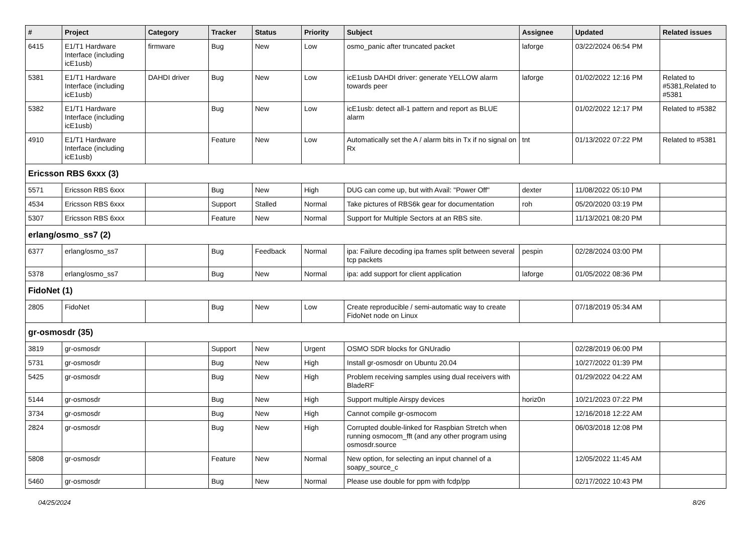| # | Project | Category | Tracker | Status | Priority | Subject | Assignee | Updated | Related issues |
| --- | --- | --- | --- | --- | --- | --- | --- | --- | --- |
| 6415 | E1/T1 Hardware Interface (including icE1usb) | firmware | Bug | New | Low | osmo_panic after truncated packet | laforge | 03/22/2024 06:54 PM | |
| 5381 | E1/T1 Hardware Interface (including icE1usb) | DAHDI driver | Bug | New | Low | icE1usb DAHDI driver: generate YELLOW alarm towards peer | laforge | 01/02/2022 12:16 PM | Related to #5381,Related to #5381 |
| 5382 | E1/T1 Hardware Interface (including icE1usb) | | Bug | New | Low | icE1usb: detect all-1 pattern and report as BLUE alarm | | 01/02/2022 12:17 PM | Related to #5382 |
| 4910 | E1/T1 Hardware Interface (including icE1usb) | | Feature | New | Low | Automatically set the A / alarm bits in Tx if no signal on Rx | tnt | 01/13/2022 07:22 PM | Related to #5381 |
| Ericsson RBS 6xxx (3) | | | | | | | | | |
| 5571 | Ericsson RBS 6xxx | | Bug | New | High | DUG can come up, but with Avail: "Power Off" | dexter | 11/08/2022 05:10 PM | |
| 4534 | Ericsson RBS 6xxx | | Support | Stalled | Normal | Take pictures of RBS6k gear for documentation | roh | 05/20/2020 03:19 PM | |
| 5307 | Ericsson RBS 6xxx | | Feature | New | Normal | Support for Multiple Sectors at an RBS site. | | 11/13/2021 08:20 PM | |
| erlang/osmo_ss7 (2) | | | | | | | | | |
| 6377 | erlang/osmo_ss7 | | Bug | Feedback | Normal | ipa: Failure decoding ipa frames split between several tcp packets | pespin | 02/28/2024 03:00 PM | |
| 5378 | erlang/osmo_ss7 | | Bug | New | Normal | ipa: add support for client application | laforge | 01/05/2022 08:36 PM | |
| FidoNet (1) | | | | | | | | | |
| 2805 | FidoNet | | Bug | New | Low | Create reproducible / semi-automatic way to create FidoNet node on Linux | | 07/18/2019 05:34 AM | |
| gr-osmosdr (35) | | | | | | | | | |
| 3819 | gr-osmosdr | | Support | New | Urgent | OSMO SDR blocks for GNUradio | | 02/28/2019 06:00 PM | |
| 5731 | gr-osmosdr | | Bug | New | High | Install gr-osmosdr on Ubuntu 20.04 | | 10/27/2022 01:39 PM | |
| 5425 | gr-osmosdr | | Bug | New | High | Problem receiving samples using dual receivers with BladeRF | | 01/29/2022 04:22 AM | |
| 5144 | gr-osmosdr | | Bug | New | High | Support multiple Airspy devices | horiz0n | 10/21/2023 07:22 PM | |
| 3734 | gr-osmosdr | | Bug | New | High | Cannot compile gr-osmocom | | 12/16/2018 12:22 AM | |
| 2824 | gr-osmosdr | | Bug | New | High | Corrupted double-linked for Raspbian Stretch when running osmocom_fft (and any other program using osmosdr.source | | 06/03/2018 12:08 PM | |
| 5808 | gr-osmosdr | | Feature | New | Normal | New option, for selecting an input channel of a soapy_source_c | | 12/05/2022 11:45 AM | |
| 5460 | gr-osmosdr | | Bug | New | Normal | Please use double for ppm with fcdp/pp | | 02/17/2022 10:43 PM | |
04/25/2024 8/26